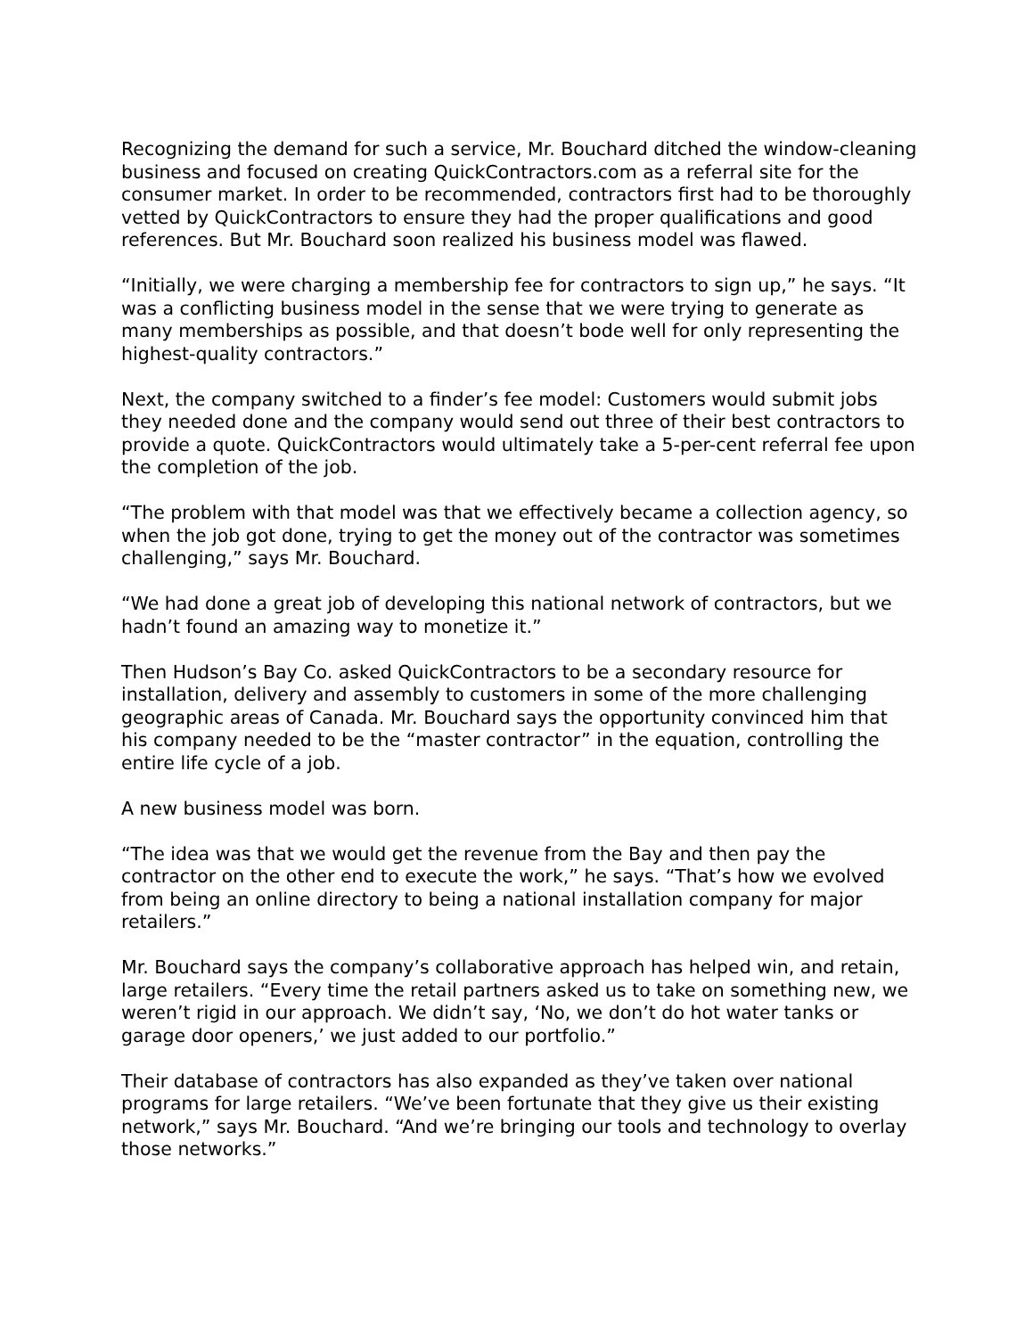Recognizing the demand for such a service, Mr. Bouchard ditched the window-cleaning business and focused on creating QuickContractors.com as a referral site for the consumer market. In order to be recommended, contractors first had to be thoroughly vetted by QuickContractors to ensure they had the proper qualifications and good references. But Mr. Bouchard soon realized his business model was flawed.
“Initially, we were charging a membership fee for contractors to sign up,” he says. “It was a conflicting business model in the sense that we were trying to generate as many memberships as possible, and that doesn’t bode well for only representing the highest-quality contractors.”
Next, the company switched to a finder’s fee model: Customers would submit jobs they needed done and the company would send out three of their best contractors to provide a quote. QuickContractors would ultimately take a 5-per-cent referral fee upon the completion of the job.
“The problem with that model was that we effectively became a collection agency, so when the job got done, trying to get the money out of the contractor was sometimes challenging,” says Mr. Bouchard.
“We had done a great job of developing this national network of contractors, but we hadn’t found an amazing way to monetize it.”
Then Hudson’s Bay Co. asked QuickContractors to be a secondary resource for installation, delivery and assembly to customers in some of the more challenging geographic areas of Canada. Mr. Bouchard says the opportunity convinced him that his company needed to be the “master contractor” in the equation, controlling the entire life cycle of a job.
A new business model was born.
“The idea was that we would get the revenue from the Bay and then pay the contractor on the other end to execute the work,” he says. “That’s how we evolved from being an online directory to being a national installation company for major retailers.”
Mr. Bouchard says the company’s collaborative approach has helped win, and retain, large retailers. “Every time the retail partners asked us to take on something new, we weren’t rigid in our approach. We didn’t say, ‘No, we don’t do hot water tanks or garage door openers,’ we just added to our portfolio.”
Their database of contractors has also expanded as they’ve taken over national programs for large retailers. “We’ve been fortunate that they give us their existing network,” says Mr. Bouchard. “And we’re bringing our tools and technology to overlay those networks.”